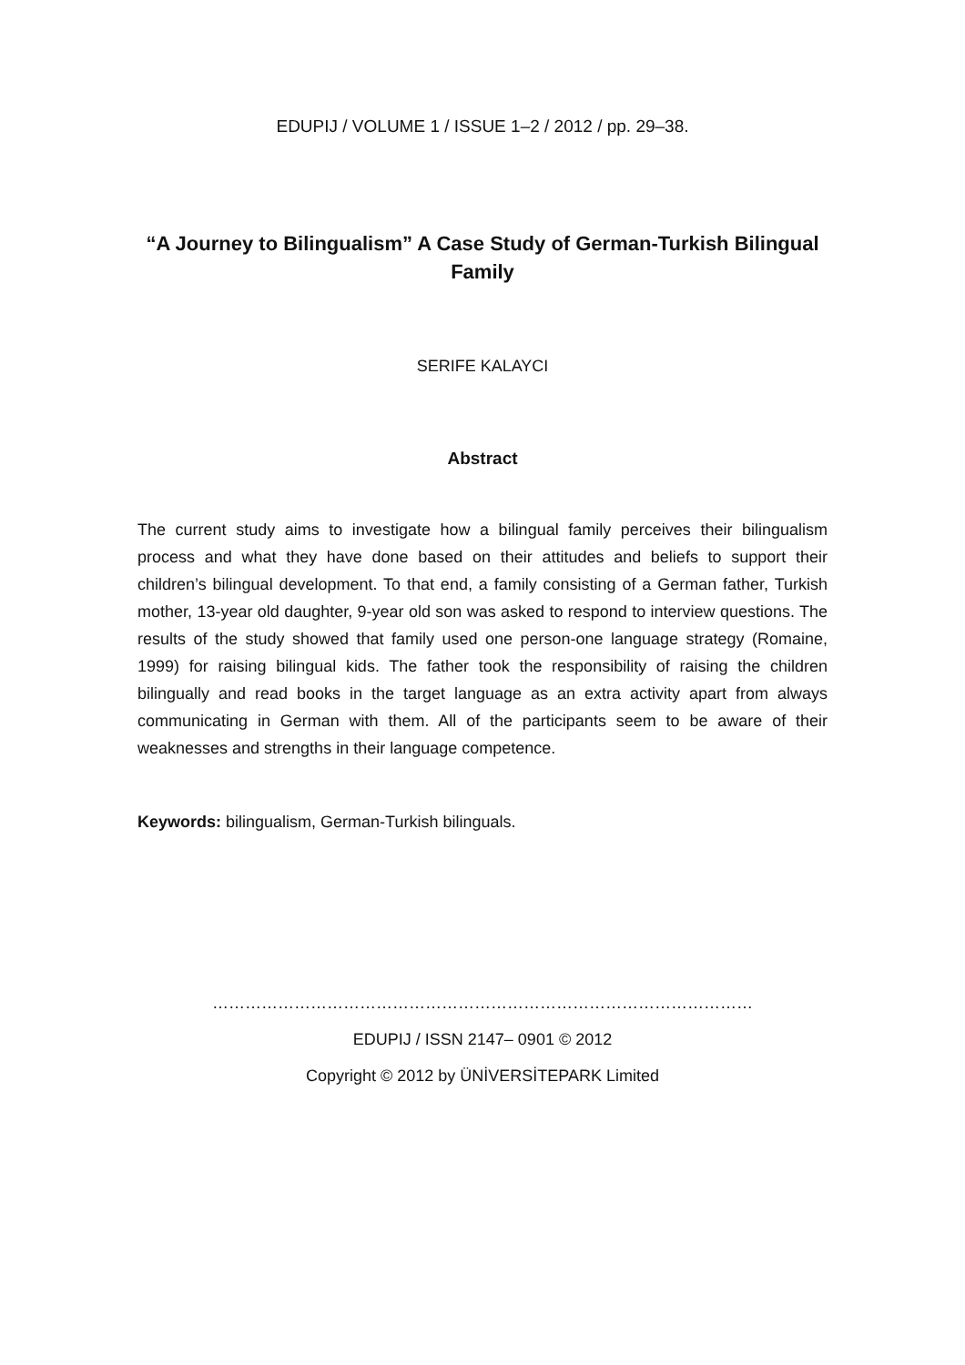EDUPIJ / VOLUME 1 / ISSUE 1–2 / 2012 / pp. 29–38.
“A Journey to Bilingualism” A Case Study of German-Turkish Bilingual Family
SERIFE KALAYCI
Abstract
The current study aims to investigate how a bilingual family perceives their bilingualism process and what they have done based on their attitudes and beliefs to support their children’s bilingual development. To that end, a family consisting of a German father, Turkish mother, 13-year old daughter, 9-year old son was asked to respond to interview questions. The results of the study showed that family used one person-one language strategy (Romaine, 1999) for raising bilingual kids. The father took the responsibility of raising the children bilingually and read books in the target language as an extra activity apart from always communicating in German with them. All of the participants seem to be aware of their weaknesses and strengths in their language competence.
Keywords: bilingualism, German-Turkish bilinguals.
………………………………………………………………………………………
EDUPIJ / ISSN 2147– 0901 © 2012
Copyright © 2012 by ÜNİVERSİTEPARK Limited